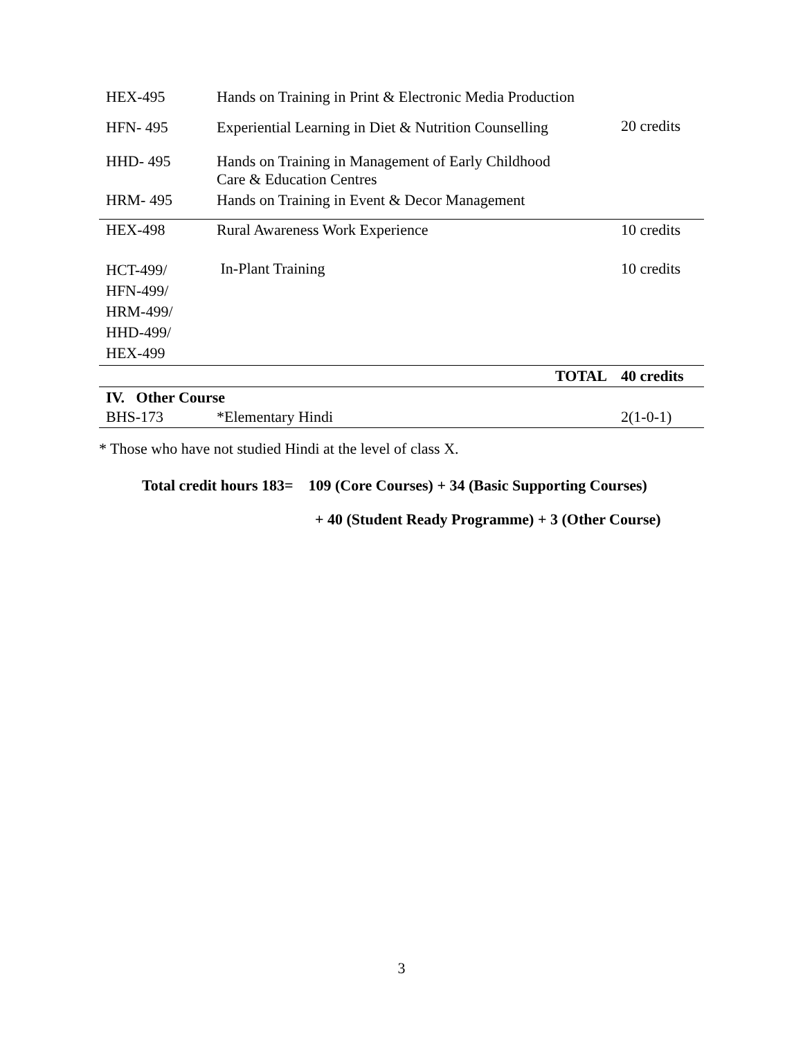| HEX-495 | Hands on Training in Print & Electronic Media Production | |
| HFN- 495 | Experiential Learning in Diet & Nutrition Counselling | 20 credits |
| HHD- 495 | Hands on Training in Management of Early Childhood Care & Education Centres | |
| HRM- 495 | Hands on Training in Event & Decor Management | |
| HEX-498 | Rural Awareness Work Experience | 10 credits |
| HCT-499/ HFN-499/ HRM-499/ HHD-499/ HEX-499 | In-Plant Training | 10 credits |
| | TOTAL | 40 credits |
| IV. Other Course | | |
| BHS-173 | *Elementary Hindi | 2(1-0-1) |
* Those who have not studied Hindi at the level of class X.
Total credit hours 183= 109 (Core Courses) + 34 (Basic Supporting Courses)
+ 40 (Student Ready Programme) + 3 (Other Course)
3